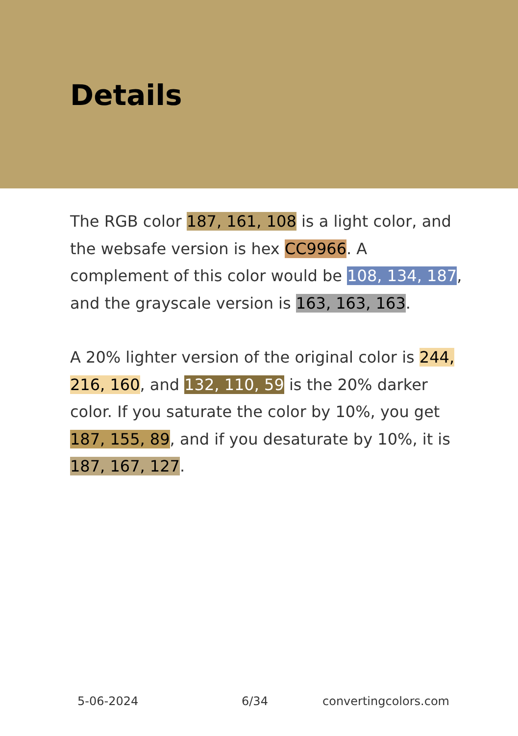Details
The RGB color 187, 161, 108 is a light color, and the websafe version is hex CC9966. A complement of this color would be 108, 134, 187, and the grayscale version is 163, 163, 163.
A 20% lighter version of the original color is 244, 216, 160, and 132, 110, 59 is the 20% darker color. If you saturate the color by 10%, you get 187, 155, 89, and if you desaturate by 10%, it is 187, 167, 127.
5-06-2024 6/34 convertingcolors.com